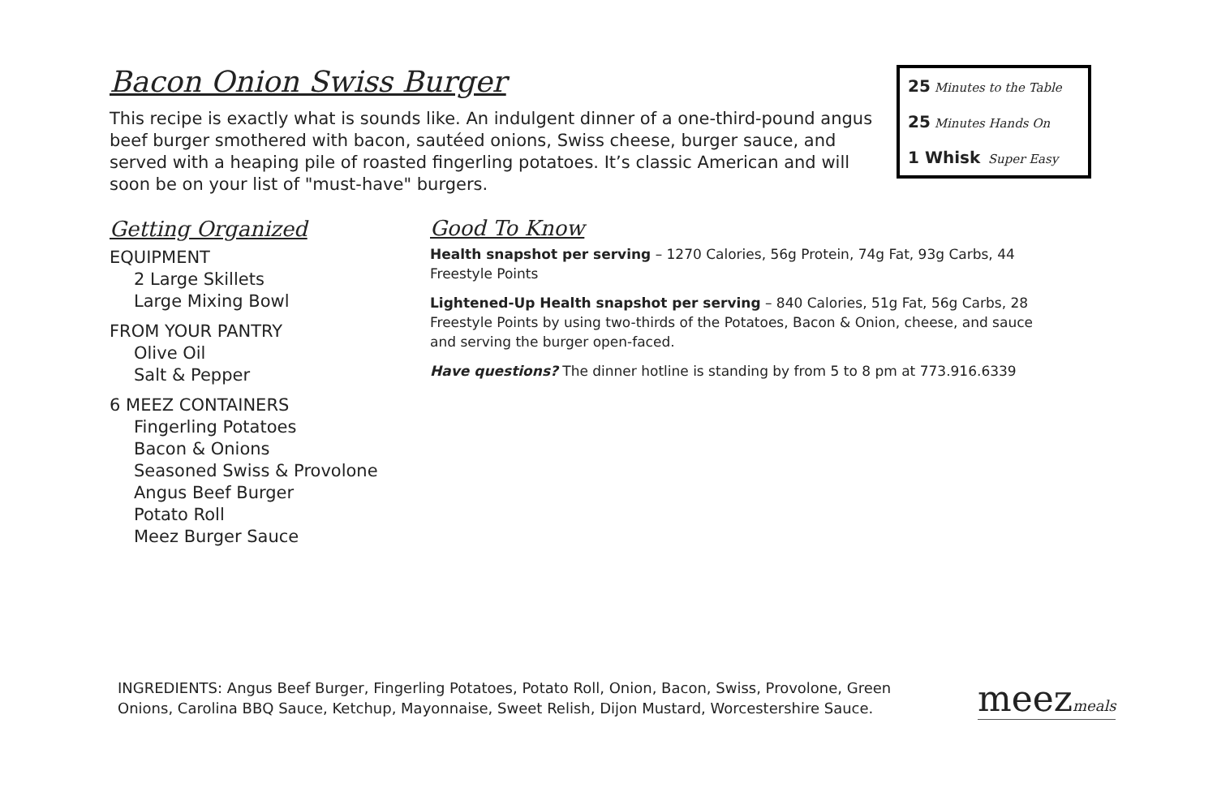Bacon Onion Swiss Burger
This recipe is exactly what is sounds like. An indulgent dinner of a one-third-pound angus beef burger smothered with bacon, sautéed onions, Swiss cheese, burger sauce, and served with a heaping pile of roasted fingerling potatoes. It’s classic American and will soon be on your list of "must-have" burgers.
25 Minutes to the Table
25 Minutes Hands On
1 Whisk Super Easy
Getting Organized
EQUIPMENT
2 Large Skillets
Large Mixing Bowl
FROM YOUR PANTRY
Olive Oil
Salt & Pepper
6 MEEZ CONTAINERS
Fingerling Potatoes
Bacon & Onions
Seasoned Swiss & Provolone
Angus Beef Burger
Potato Roll
Meez Burger Sauce
Good To Know
Health snapshot per serving – 1270 Calories, 56g Protein, 74g Fat, 93g Carbs, 44 Freestyle Points
Lightened-Up Health snapshot per serving – 840 Calories, 51g Fat, 56g Carbs, 28 Freestyle Points by using two-thirds of the Potatoes, Bacon & Onion, cheese, and sauce and serving the burger open-faced.
Have questions? The dinner hotline is standing by from 5 to 8 pm at 773.916.6339
INGREDIENTS: Angus Beef Burger, Fingerling Potatoes, Potato Roll, Onion, Bacon, Swiss, Provolone, Green Onions, Carolina BBQ Sauce, Ketchup, Mayonnaise, Sweet Relish, Dijon Mustard, Worcestershire Sauce.
meezmeals